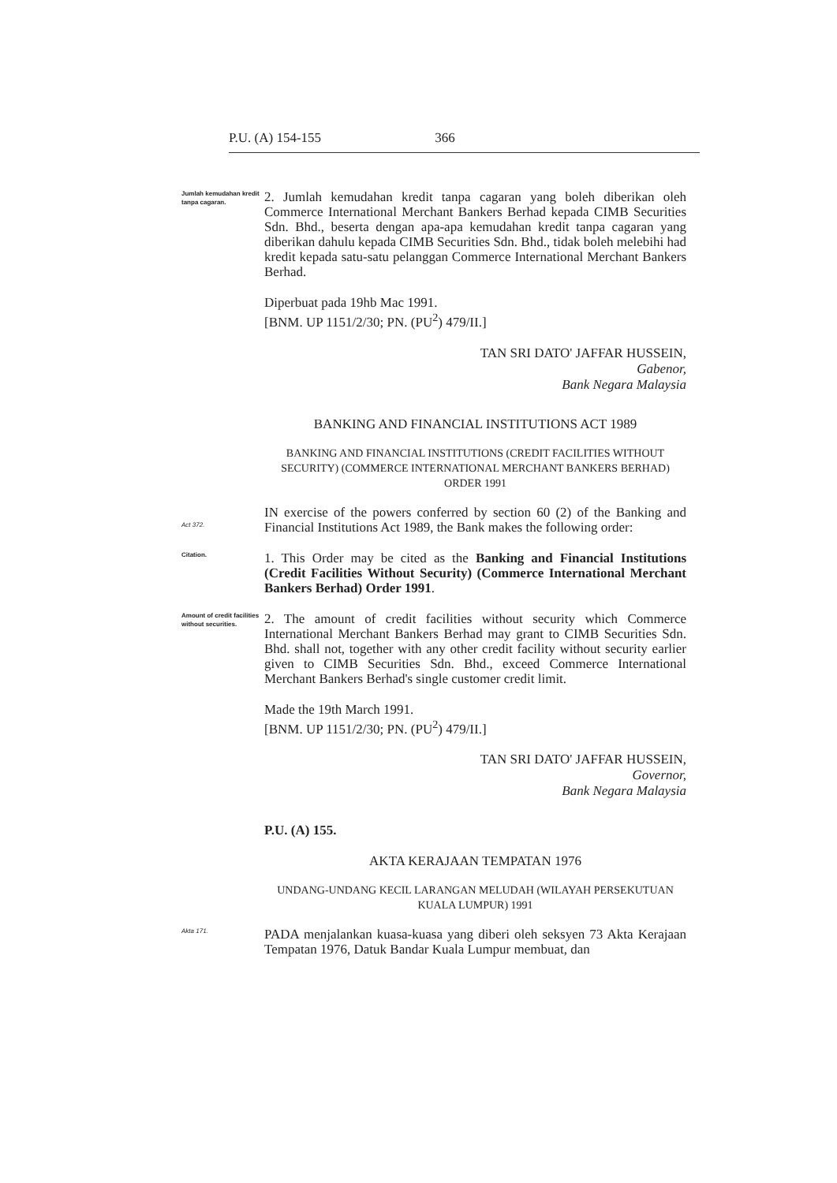P.U. (A) 154-155 366
Jumlah kemudahan kredit tanpa cagaran.
2. Jumlah kemudahan kredit tanpa cagaran yang boleh diberikan oleh Commerce International Merchant Bankers Berhad kepada CIMB Securities Sdn. Bhd., beserta dengan apa-apa kemudahan kredit tanpa cagaran yang diberikan dahulu kepada CIMB Securities Sdn. Bhd., tidak boleh melebihi had kredit kepada satu-satu pelanggan Commerce International Merchant Bankers Berhad.
Diperbuat pada 19hb Mac 1991.
[BNM. UP 1151/2/30; PN. (PU<sup>2</sup>) 479/II.]
TAN SRI DATO' JAFFAR HUSSEIN,
Gabenor,
Bank Negara Malaysia
BANKING AND FINANCIAL INSTITUTIONS ACT 1989
BANKING AND FINANCIAL INSTITUTIONS (CREDIT FACILITIES WITHOUT SECURITY) (COMMERCE INTERNATIONAL MERCHANT BANKERS BERHAD) ORDER 1991
Act 372.
IN exercise of the powers conferred by section 60 (2) of the Banking and Financial Institutions Act 1989, the Bank makes the following order:
Citation.
1. This Order may be cited as the Banking and Financial Institutions (Credit Facilities Without Security) (Commerce International Merchant Bankers Berhad) Order 1991.
Amount of credit facilities without securities.
2. The amount of credit facilities without security which Commerce International Merchant Bankers Berhad may grant to CIMB Securities Sdn. Bhd. shall not, together with any other credit facility without security earlier given to CIMB Securities Sdn. Bhd., exceed Commerce International Merchant Bankers Berhad's single customer credit limit.
Made the 19th March 1991.
[BNM. UP 1151/2/30; PN. (PU<sup>2</sup>) 479/II.]
TAN SRI DATO' JAFFAR HUSSEIN,
Governor,
Bank Negara Malaysia
P.U. (A) 155.
AKTA KERAJAAN TEMPATAN 1976
UNDANG-UNDANG KECIL LARANGAN MELUDAH (WILAYAH PERSEKUTUAN KUALA LUMPUR) 1991
Akta 171.
PADA menjalankan kuasa-kuasa yang diberi oleh seksyen 73 Akta Kerajaan Tempatan 1976, Datuk Bandar Kuala Lumpur membuat, dan